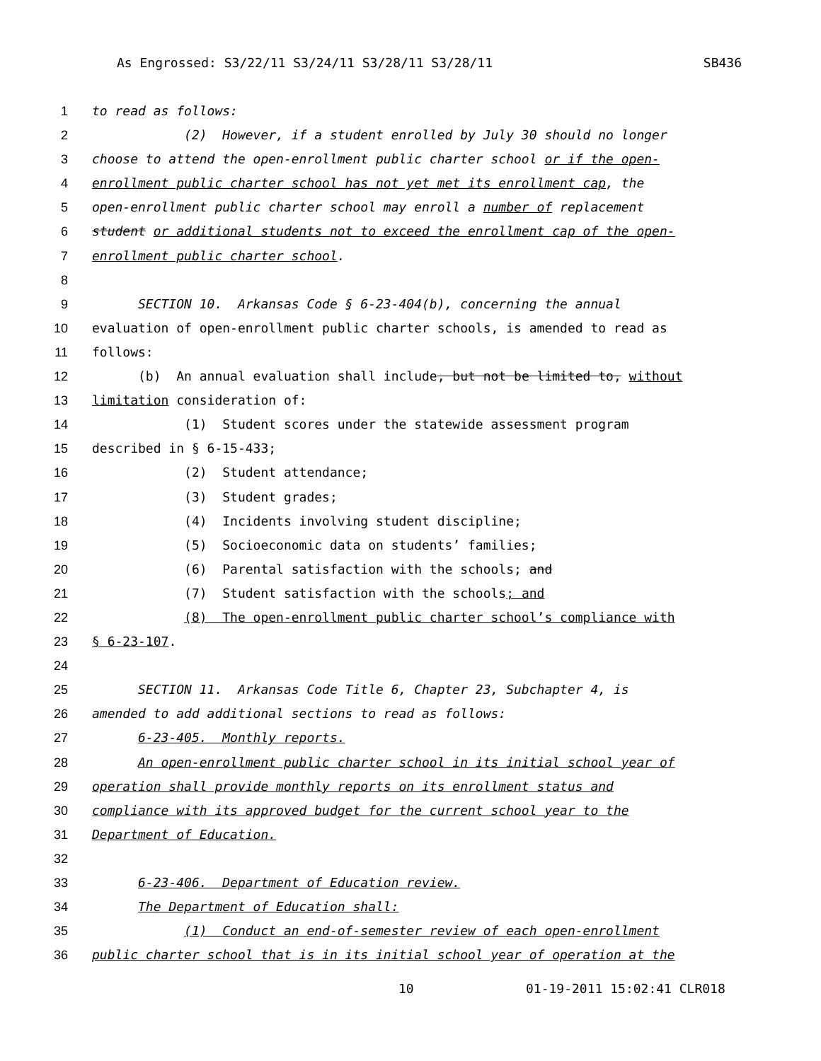As Engrossed: S3/22/11 S3/24/11 S3/28/11 S3/28/11 SB436
1 to read as follows:
2 (2) However, if a student enrolled by July 30 should no longer
3 choose to attend the open-enrollment public charter school or if the open-
4 enrollment public charter school has not yet met its enrollment cap, the
5 open-enrollment public charter school may enroll a number of replacement
6 student or additional students not to exceed the enrollment cap of the open-
7 enrollment public charter school.
8
9 SECTION 10. Arkansas Code § 6-23-404(b), concerning the annual
10 evaluation of open-enrollment public charter schools, is amended to read as
11 follows:
12 (b) An annual evaluation shall include, but not be limited to, without
13 limitation consideration of:
14 (1) Student scores under the statewide assessment program
15 described in § 6-15-433;
16 (2) Student attendance;
17 (3) Student grades;
18 (4) Incidents involving student discipline;
19 (5) Socioeconomic data on students’ families;
20 (6) Parental satisfaction with the schools; and
21 (7) Student satisfaction with the schools; and
22 (8) The open-enrollment public charter school’s compliance with
23 § 6-23-107.
24
25 SECTION 11. Arkansas Code Title 6, Chapter 23, Subchapter 4, is
26 amended to add additional sections to read as follows:
27 6-23-405. Monthly reports.
28 An open-enrollment public charter school in its initial school year of
29 operation shall provide monthly reports on its enrollment status and
30 compliance with its approved budget for the current school year to the
31 Department of Education.
32
33 6-23-406. Department of Education review.
34 The Department of Education shall:
35 (1) Conduct an end-of-semester review of each open-enrollment
36 public charter school that is in its initial school year of operation at the
10 01-19-2011 15:02:41 CLR018